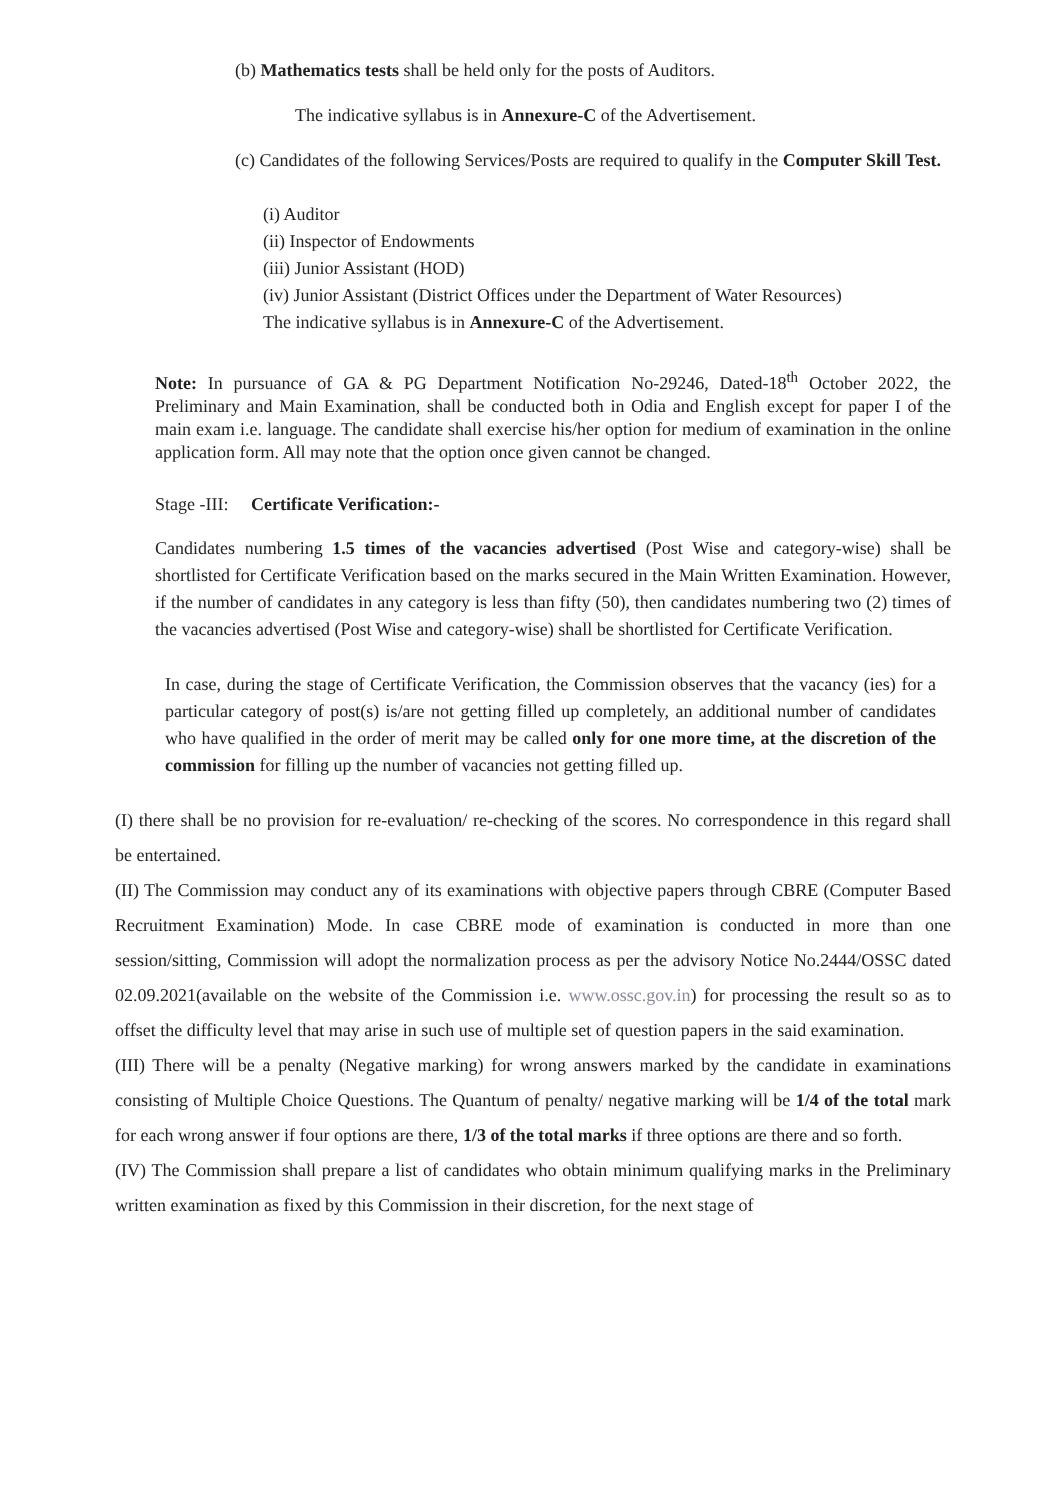(b) Mathematics tests shall be held only for the posts of Auditors.
The indicative syllabus is in Annexure-C of the Advertisement.
(c) Candidates of the following Services/Posts are required to qualify in the Computer Skill Test.
(i) Auditor
(ii) Inspector of Endowments
(iii) Junior Assistant (HOD)
(iv) Junior Assistant (District Offices under the Department of Water Resources)
The indicative syllabus is in Annexure-C of the Advertisement.
Note: In pursuance of GA & PG Department Notification No-29246, Dated-18<sup>th</sup> October 2022, the Preliminary and Main Examination, shall be conducted both in Odia and English except for paper I of the main exam i.e. language. The candidate shall exercise his/her option for medium of examination in the online application form. All may note that the option once given cannot be changed.
Stage -III: Certificate Verification:-
Candidates numbering 1.5 times of the vacancies advertised (Post Wise and category-wise) shall be shortlisted for Certificate Verification based on the marks secured in the Main Written Examination. However, if the number of candidates in any category is less than fifty (50), then candidates numbering two (2) times of the vacancies advertised (Post Wise and category-wise) shall be shortlisted for Certificate Verification.
In case, during the stage of Certificate Verification, the Commission observes that the vacancy (ies) for a particular category of post(s) is/are not getting filled up completely, an additional number of candidates who have qualified in the order of merit may be called only for one more time, at the discretion of the commission for filling up the number of vacancies not getting filled up.
(I) there shall be no provision for re-evaluation/ re-checking of the scores. No correspondence in this regard shall be entertained.
(II) The Commission may conduct any of its examinations with objective papers through CBRE (Computer Based Recruitment Examination) Mode. In case CBRE mode of examination is conducted in more than one session/sitting, Commission will adopt the normalization process as per the advisory Notice No.2444/OSSC dated 02.09.2021(available on the website of the Commission i.e. www.ossc.gov.in) for processing the result so as to offset the difficulty level that may arise in such use of multiple set of question papers in the said examination.
(III) There will be a penalty (Negative marking) for wrong answers marked by the candidate in examinations consisting of Multiple Choice Questions. The Quantum of penalty/ negative marking will be 1/4 of the total mark for each wrong answer if four options are there, 1/3 of the total marks if three options are there and so forth.
(IV) The Commission shall prepare a list of candidates who obtain minimum qualifying marks in the Preliminary written examination as fixed by this Commission in their discretion, for the next stage of